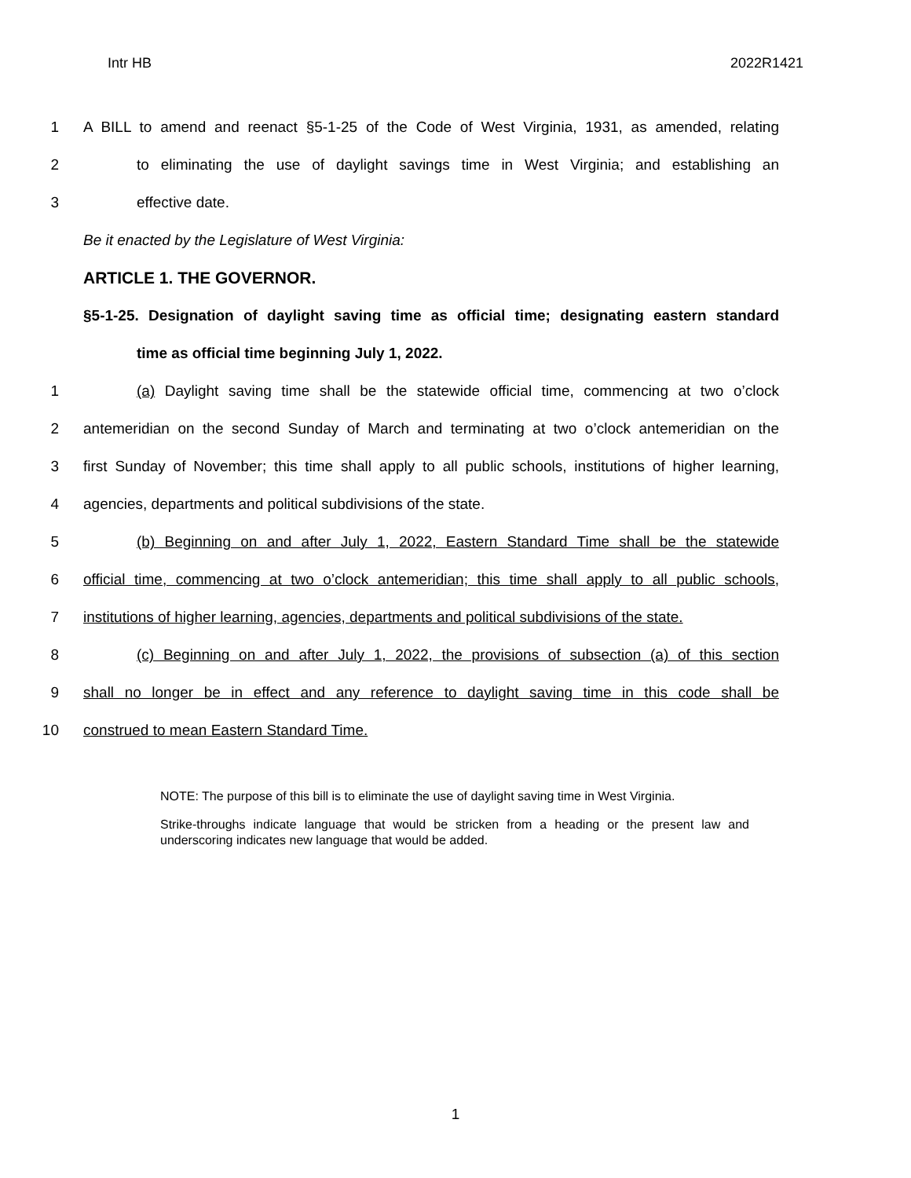Intr HB 2022R1421
1 A BILL to amend and reenact §5-1-25 of the Code of West Virginia, 1931, as amended, relating
2 to eliminating the use of daylight savings time in West Virginia; and establishing an
3 effective date.
Be it enacted by the Legislature of West Virginia:
ARTICLE 1. THE GOVERNOR.
§5-1-25. Designation of daylight saving time as official time; designating eastern standard
time as official time beginning July 1, 2022.
1 (a) Daylight saving time shall be the statewide official time, commencing at two o’clock
2 antemeridian on the second Sunday of March and terminating at two o’clock antemeridian on the
3 first Sunday of November; this time shall apply to all public schools, institutions of higher learning,
4 agencies, departments and political subdivisions of the state.
5 (b) Beginning on and after July 1, 2022, Eastern Standard Time shall be the statewide
6 official time, commencing at two o’clock antemeridian; this time shall apply to all public schools,
7 institutions of higher learning, agencies, departments and political subdivisions of the state.
8 (c) Beginning on and after July 1, 2022, the provisions of subsection (a) of this section
9 shall no longer be in effect and any reference to daylight saving time in this code shall be
10 construed to mean Eastern Standard Time.
NOTE: The purpose of this bill is to eliminate the use of daylight saving time in West Virginia.
Strike-throughs indicate language that would be stricken from a heading or the present law and underscoring indicates new language that would be added.
1